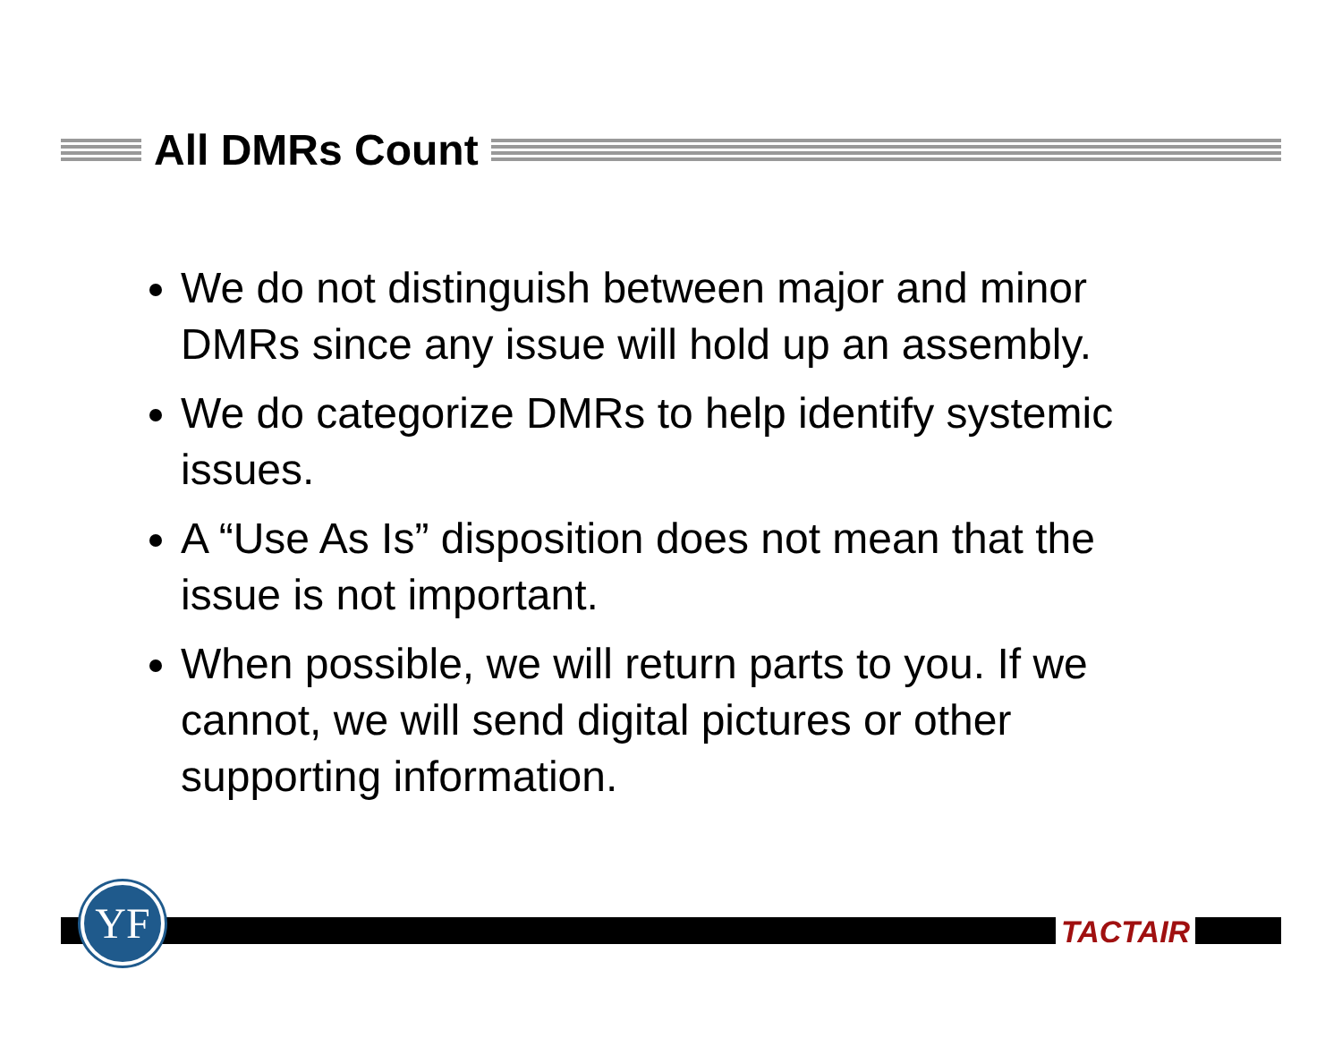All DMRs Count
We do not distinguish between major and minor DMRs since any issue will hold up an assembly.
We do categorize DMRs to help identify systemic issues.
A “Use As Is” disposition does not mean that the issue is not important.
When possible, we will return parts to you. If we cannot, we will send digital pictures or other supporting information.
YF TACTAIR